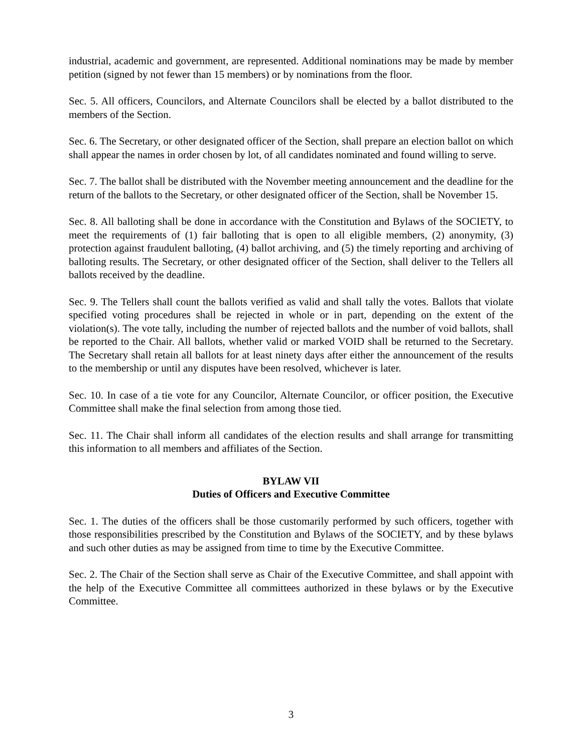industrial, academic and government, are represented. Additional nominations may be made by member petition (signed by not fewer than 15 members) or by nominations from the floor.
Sec. 5. All officers, Councilors, and Alternate Councilors shall be elected by a ballot distributed to the members of the Section.
Sec. 6. The Secretary, or other designated officer of the Section, shall prepare an election ballot on which shall appear the names in order chosen by lot, of all candidates nominated and found willing to serve.
Sec. 7. The ballot shall be distributed with the November meeting announcement and the deadline for the return of the ballots to the Secretary, or other designated officer of the Section, shall be November 15.
Sec. 8. All balloting shall be done in accordance with the Constitution and Bylaws of the SOCIETY, to meet the requirements of (1) fair balloting that is open to all eligible members, (2) anonymity, (3) protection against fraudulent balloting, (4) ballot archiving, and (5) the timely reporting and archiving of balloting results. The Secretary, or other designated officer of the Section, shall deliver to the Tellers all ballots received by the deadline.
Sec. 9. The Tellers shall count the ballots verified as valid and shall tally the votes. Ballots that violate specified voting procedures shall be rejected in whole or in part, depending on the extent of the violation(s). The vote tally, including the number of rejected ballots and the number of void ballots, shall be reported to the Chair. All ballots, whether valid or marked VOID shall be returned to the Secretary. The Secretary shall retain all ballots for at least ninety days after either the announcement of the results to the membership or until any disputes have been resolved, whichever is later.
Sec. 10. In case of a tie vote for any Councilor, Alternate Councilor, or officer position, the Executive Committee shall make the final selection from among those tied.
Sec. 11. The Chair shall inform all candidates of the election results and shall arrange for transmitting this information to all members and affiliates of the Section.
BYLAW VII
Duties of Officers and Executive Committee
Sec. 1. The duties of the officers shall be those customarily performed by such officers, together with those responsibilities prescribed by the Constitution and Bylaws of the SOCIETY, and by these bylaws and such other duties as may be assigned from time to time by the Executive Committee.
Sec. 2. The Chair of the Section shall serve as Chair of the Executive Committee, and shall appoint with the help of the Executive Committee all committees authorized in these bylaws or by the Executive Committee.
3